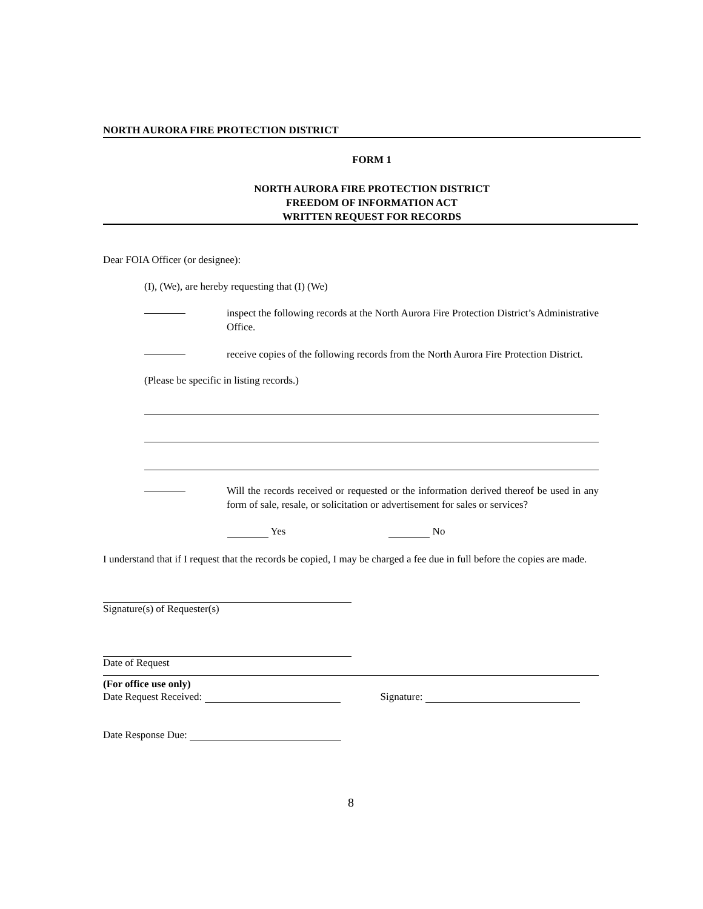NORTH AURORA FIRE PROTECTION DISTRICT
FORM 1
NORTH AURORA FIRE PROTECTION DISTRICT
FREEDOM OF INFORMATION ACT
WRITTEN REQUEST FOR RECORDS
Dear FOIA Officer (or designee):
(I), (We), are hereby requesting that (I) (We)
inspect the following records at the North Aurora Fire Protection District’s Administrative Office.
receive copies of the following records from the North Aurora Fire Protection District.
(Please be specific in listing records.)
Will the records received or requested or the information derived thereof be used in any form of sale, resale, or solicitation or advertisement for sales or services?
Yes No
I understand that if I request that the records be copied, I may be charged a fee due in full before the copies are made.
Signature(s) of Requester(s)
Date of Request
(For office use only)
Date Request Received: Signature:
Date Response Due:
8